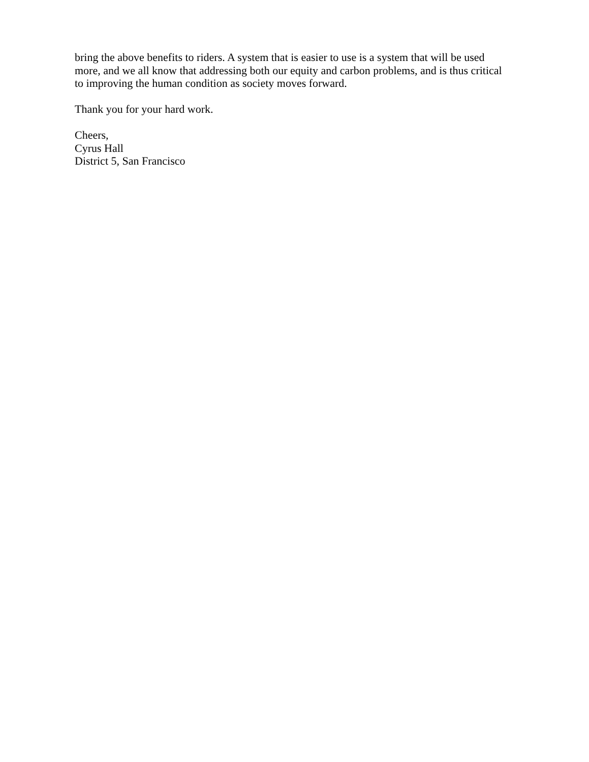bring the above benefits to riders. A system that is easier to use is a system that will be used more, and we all know that addressing both our equity and carbon problems, and is thus critical to improving the human condition as society moves forward.
Thank you for your hard work.
Cheers,
Cyrus Hall
District 5, San Francisco